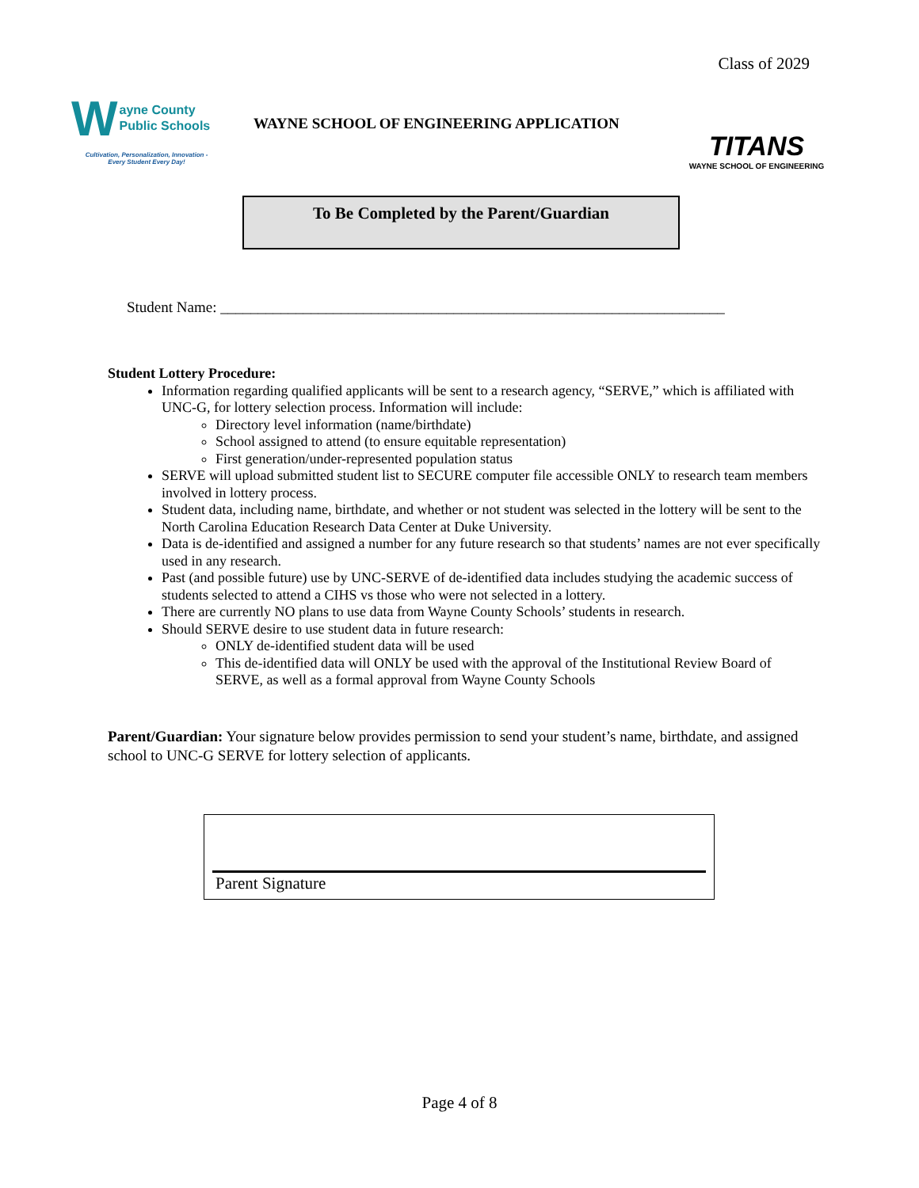Class of 2029
W
ayne County
Public Schools
Cultivation, Personalization, Innovation -
Every Student Every Day!
WAYNE SCHOOL OF ENGINEERING APPLICATION
TITANS
WAYNE SCHOOL OF ENGINEERING
To Be Completed by the Parent/Guardian
Student Name: ___________________________________________________________________
Student Lottery Procedure:
Information regarding qualified applicants will be sent to a research agency, “SERVE,” which is affiliated with UNC-G, for lottery selection process. Information will include:
Directory level information (name/birthdate)
School assigned to attend (to ensure equitable representation)
First generation/under-represented population status
SERVE will upload submitted student list to SECURE computer file accessible ONLY to research team members involved in lottery process.
Student data, including name, birthdate, and whether or not student was selected in the lottery will be sent to the North Carolina Education Research Data Center at Duke University.
Data is de-identified and assigned a number for any future research so that students’ names are not ever specifically used in any research.
Past (and possible future) use by UNC-SERVE of de-identified data includes studying the academic success of students selected to attend a CIHS vs those who were not selected in a lottery.
There are currently NO plans to use data from Wayne County Schools’ students in research.
Should SERVE desire to use student data in future research:
ONLY de-identified student data will be used
This de-identified data will ONLY be used with the approval of the Institutional Review Board of SERVE, as well as a formal approval from Wayne County Schools
Parent/Guardian: Your signature below provides permission to send your student’s name, birthdate, and assigned school to UNC-G SERVE for lottery selection of applicants.
Parent Signature
Page 4 of 8